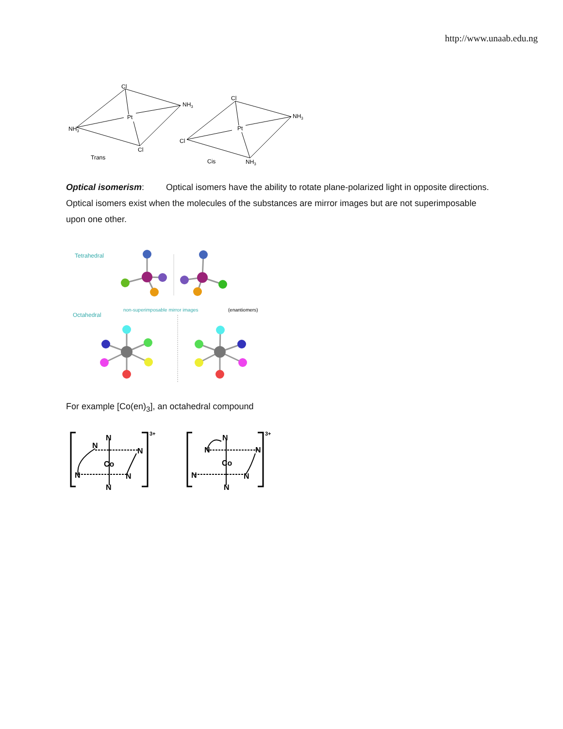http://www.unaab.edu.ng
Cl
NH3
Pt
NH3
Cl
Trans
Cl
NH3
Pt
Cl
Cis
NH3
Optical isomerism: Optical isomers have the ability to rotate plane-polarized light in opposite directions. Optical isomers exist when the molecules of the substances are mirror images but are not superimposable upon one other.
Tetrahedral
Octahedral
non-superimposable mirror images
(enantiomers)
For example [Co(en)<sub>3</sub>], an octahedral compound
N
N
N
Co
N
N
N
3+
N
N
N
Co
N
N
N
3+